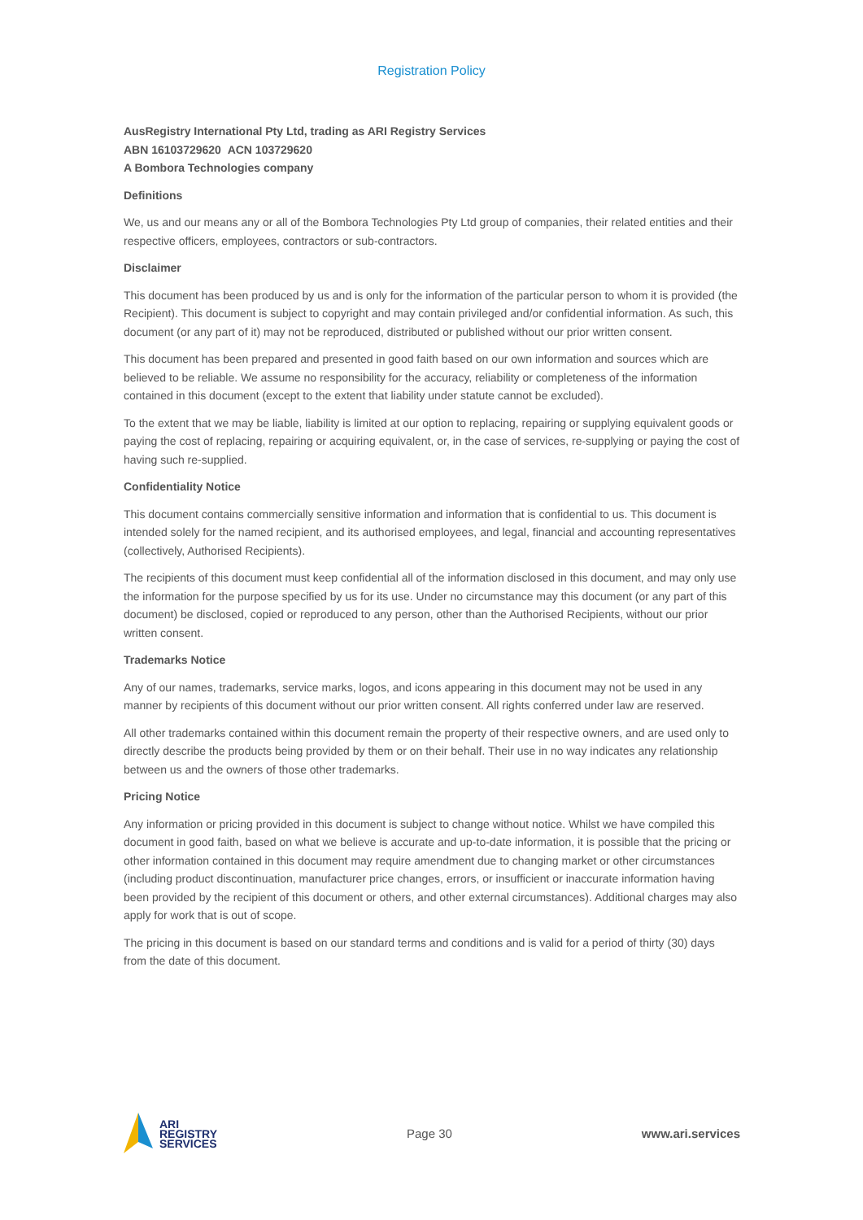Registration Policy
AusRegistry International Pty Ltd, trading as ARI Registry Services
ABN 16103729620 ACN 103729620
A Bombora Technologies company
Definitions
We, us and our means any or all of the Bombora Technologies Pty Ltd group of companies, their related entities and their respective officers, employees, contractors or sub-contractors.
Disclaimer
This document has been produced by us and is only for the information of the particular person to whom it is provided (the Recipient). This document is subject to copyright and may contain privileged and/or confidential information. As such, this document (or any part of it) may not be reproduced, distributed or published without our prior written consent.
This document has been prepared and presented in good faith based on our own information and sources which are believed to be reliable. We assume no responsibility for the accuracy, reliability or completeness of the information contained in this document (except to the extent that liability under statute cannot be excluded).
To the extent that we may be liable, liability is limited at our option to replacing, repairing or supplying equivalent goods or paying the cost of replacing, repairing or acquiring equivalent, or, in the case of services, re-supplying or paying the cost of having such re-supplied.
Confidentiality Notice
This document contains commercially sensitive information and information that is confidential to us. This document is intended solely for the named recipient, and its authorised employees, and legal, financial and accounting representatives (collectively, Authorised Recipients).
The recipients of this document must keep confidential all of the information disclosed in this document, and may only use the information for the purpose specified by us for its use. Under no circumstance may this document (or any part of this document) be disclosed, copied or reproduced to any person, other than the Authorised Recipients, without our prior written consent.
Trademarks Notice
Any of our names, trademarks, service marks, logos, and icons appearing in this document may not be used in any manner by recipients of this document without our prior written consent. All rights conferred under law are reserved.
All other trademarks contained within this document remain the property of their respective owners, and are used only to directly describe the products being provided by them or on their behalf. Their use in no way indicates any relationship between us and the owners of those other trademarks.
Pricing Notice
Any information or pricing provided in this document is subject to change without notice. Whilst we have compiled this document in good faith, based on what we believe is accurate and up-to-date information, it is possible that the pricing or other information contained in this document may require amendment due to changing market or other circumstances (including product discontinuation, manufacturer price changes, errors, or insufficient or inaccurate information having been provided by the recipient of this document or others, and other external circumstances). Additional charges may also apply for work that is out of scope.
The pricing in this document is based on our standard terms and conditions and is valid for a period of thirty (30) days from the date of this document.
ARI
REGISTRY
SERVICES
Page 30 www.ari.services